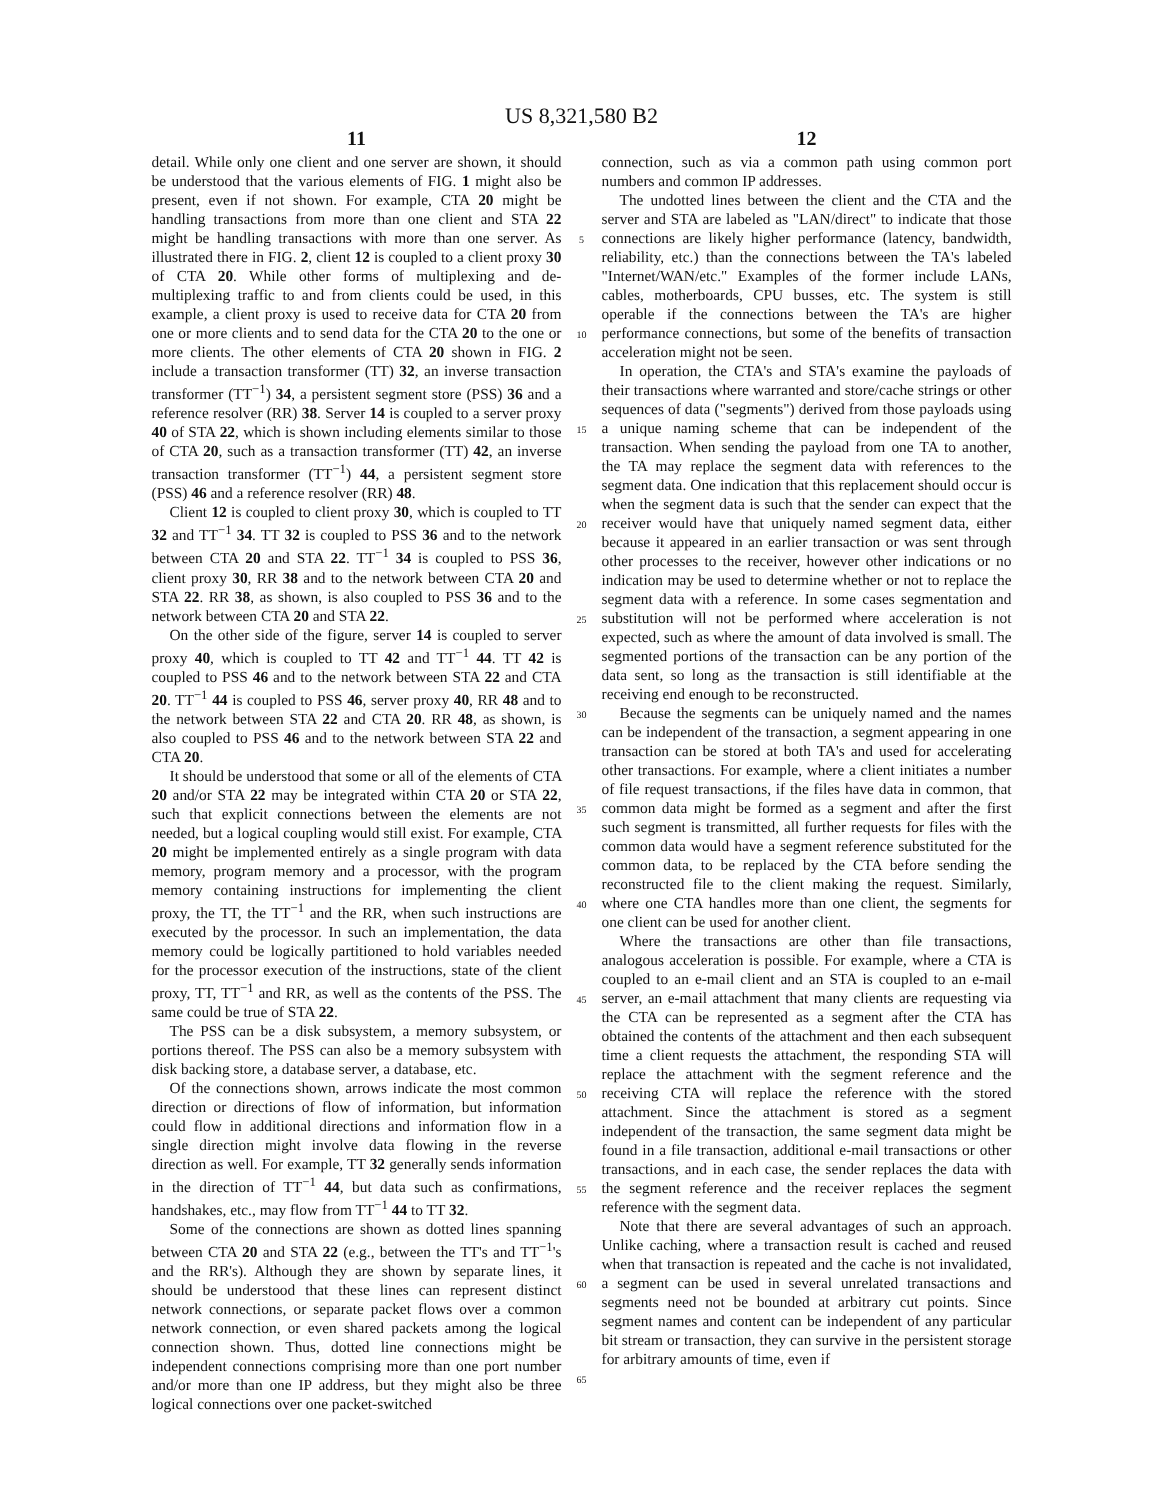US 8,321,580 B2
11
detail. While only one client and one server are shown, it should be understood that the various elements of FIG. 1 might also be present, even if not shown. For example, CTA 20 might be handling transactions from more than one client and STA 22 might be handling transactions with more than one server. As illustrated there in FIG. 2, client 12 is coupled to a client proxy 30 of CTA 20. While other forms of multiplexing and de-multiplexing traffic to and from clients could be used, in this example, a client proxy is used to receive data for CTA 20 from one or more clients and to send data for the CTA 20 to the one or more clients. The other elements of CTA 20 shown in FIG. 2 include a transaction transformer (TT) 32, an inverse transaction transformer (TT<sup>−1</sup>) 34, a persistent segment store (PSS) 36 and a reference resolver (RR) 38. Server 14 is coupled to a server proxy 40 of STA 22, which is shown including elements similar to those of CTA 20, such as a transaction transformer (TT) 42, an inverse transaction transformer (TT<sup>−1</sup>) 44, a persistent segment store (PSS) 46 and a reference resolver (RR) 48.
Client 12 is coupled to client proxy 30, which is coupled to TT 32 and TT<sup>−1</sup> 34. TT 32 is coupled to PSS 36 and to the network between CTA 20 and STA 22. TT<sup>−1</sup> 34 is coupled to PSS 36, client proxy 30, RR 38 and to the network between CTA 20 and STA 22. RR 38, as shown, is also coupled to PSS 36 and to the network between CTA 20 and STA 22.
On the other side of the figure, server 14 is coupled to server proxy 40, which is coupled to TT 42 and TT<sup>−1</sup> 44. TT 42 is coupled to PSS 46 and to the network between STA 22 and CTA 20. TT<sup>−1</sup> 44 is coupled to PSS 46, server proxy 40, RR 48 and to the network between STA 22 and CTA 20. RR 48, as shown, is also coupled to PSS 46 and to the network between STA 22 and CTA 20.
It should be understood that some or all of the elements of CTA 20 and/or STA 22 may be integrated within CTA 20 or STA 22, such that explicit connections between the elements are not needed, but a logical coupling would still exist. For example, CTA 20 might be implemented entirely as a single program with data memory, program memory and a processor, with the program memory containing instructions for implementing the client proxy, the TT, the TT<sup>−1</sup> and the RR, when such instructions are executed by the processor. In such an implementation, the data memory could be logically partitioned to hold variables needed for the processor execution of the instructions, state of the client proxy, TT, TT<sup>−1</sup> and RR, as well as the contents of the PSS. The same could be true of STA 22.
The PSS can be a disk subsystem, a memory subsystem, or portions thereof. The PSS can also be a memory subsystem with disk backing store, a database server, a database, etc.
Of the connections shown, arrows indicate the most common direction or directions of flow of information, but information could flow in additional directions and information flow in a single direction might involve data flowing in the reverse direction as well. For example, TT 32 generally sends information in the direction of TT<sup>−1</sup> 44, but data such as confirmations, handshakes, etc., may flow from TT<sup>−1</sup> 44 to TT 32.
Some of the connections are shown as dotted lines spanning between CTA 20 and STA 22 (e.g., between the TT's and TT<sup>−1</sup>'s and the RR's). Although they are shown by separate lines, it should be understood that these lines can represent distinct network connections, or separate packet flows over a common network connection, or even shared packets among the logical connection shown. Thus, dotted line connections might be independent connections comprising more than one port number and/or more than one IP address, but they might also be three logical connections over one packet-switched
5
10
15
20
25
30
35
40
45
50
55
60
65
12
connection, such as via a common path using common port numbers and common IP addresses.
The undotted lines between the client and the CTA and the server and STA are labeled as "LAN/direct" to indicate that those connections are likely higher performance (latency, bandwidth, reliability, etc.) than the connections between the TA's labeled "Internet/WAN/etc." Examples of the former include LANs, cables, motherboards, CPU busses, etc. The system is still operable if the connections between the TA's are higher performance connections, but some of the benefits of transaction acceleration might not be seen.
In operation, the CTA's and STA's examine the payloads of their transactions where warranted and store/cache strings or other sequences of data ("segments") derived from those payloads using a unique naming scheme that can be independent of the transaction. When sending the payload from one TA to another, the TA may replace the segment data with references to the segment data. One indication that this replacement should occur is when the segment data is such that the sender can expect that the receiver would have that uniquely named segment data, either because it appeared in an earlier transaction or was sent through other processes to the receiver, however other indications or no indication may be used to determine whether or not to replace the segment data with a reference. In some cases segmentation and substitution will not be performed where acceleration is not expected, such as where the amount of data involved is small. The segmented portions of the transaction can be any portion of the data sent, so long as the transaction is still identifiable at the receiving end enough to be reconstructed.
Because the segments can be uniquely named and the names can be independent of the transaction, a segment appearing in one transaction can be stored at both TA's and used for accelerating other transactions. For example, where a client initiates a number of file request transactions, if the files have data in common, that common data might be formed as a segment and after the first such segment is transmitted, all further requests for files with the common data would have a segment reference substituted for the common data, to be replaced by the CTA before sending the reconstructed file to the client making the request. Similarly, where one CTA handles more than one client, the segments for one client can be used for another client.
Where the transactions are other than file transactions, analogous acceleration is possible. For example, where a CTA is coupled to an e-mail client and an STA is coupled to an e-mail server, an e-mail attachment that many clients are requesting via the CTA can be represented as a segment after the CTA has obtained the contents of the attachment and then each subsequent time a client requests the attachment, the responding STA will replace the attachment with the segment reference and the receiving CTA will replace the reference with the stored attachment. Since the attachment is stored as a segment independent of the transaction, the same segment data might be found in a file transaction, additional e-mail transactions or other transactions, and in each case, the sender replaces the data with the segment reference and the receiver replaces the segment reference with the segment data.
Note that there are several advantages of such an approach. Unlike caching, where a transaction result is cached and reused when that transaction is repeated and the cache is not invalidated, a segment can be used in several unrelated transactions and segments need not be bounded at arbitrary cut points. Since segment names and content can be independent of any particular bit stream or transaction, they can survive in the persistent storage for arbitrary amounts of time, even if